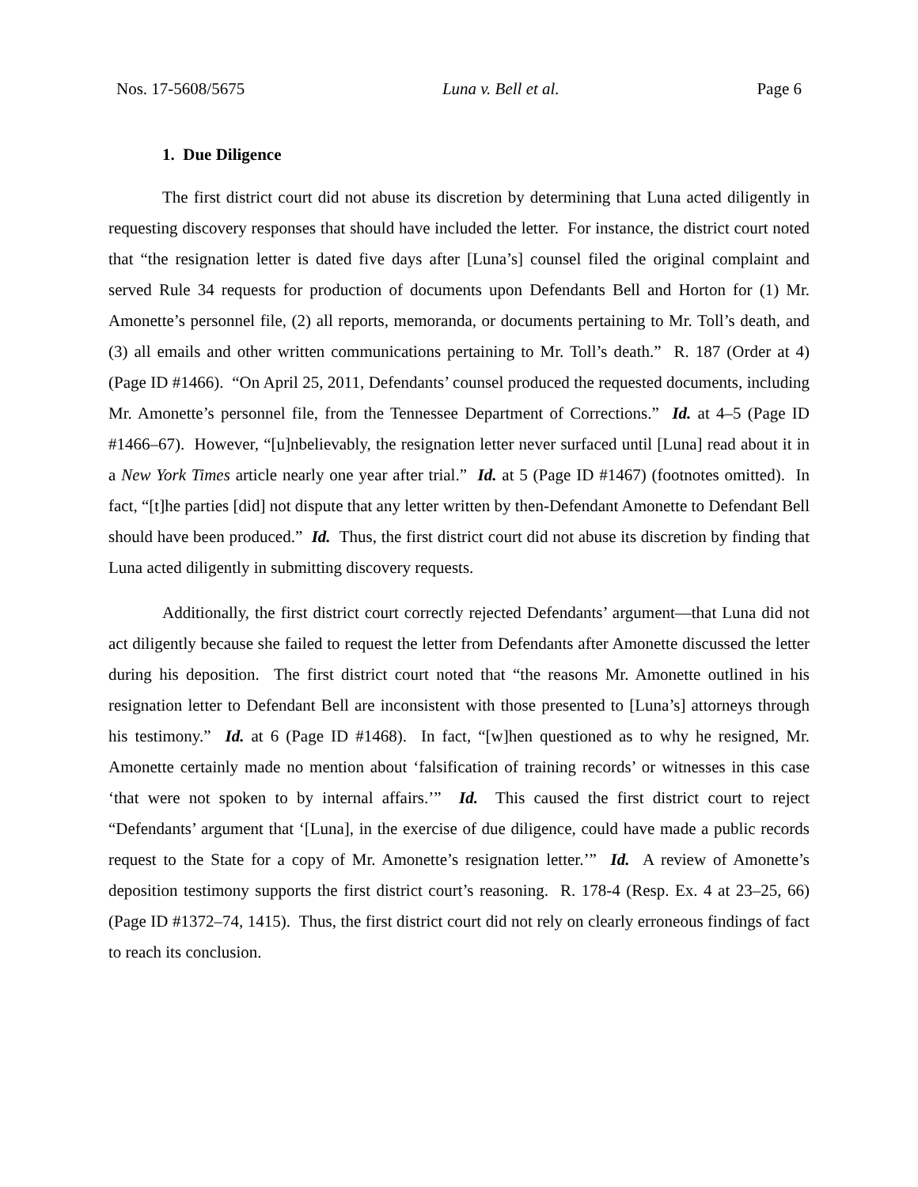Nos. 17-5608/5675 Luna v. Bell et al. Page 6
1. Due Diligence
The first district court did not abuse its discretion by determining that Luna acted diligently in requesting discovery responses that should have included the letter. For instance, the district court noted that “the resignation letter is dated five days after [Luna’s] counsel filed the original complaint and served Rule 34 requests for production of documents upon Defendants Bell and Horton for (1) Mr. Amonette’s personnel file, (2) all reports, memoranda, or documents pertaining to Mr. Toll’s death, and (3) all emails and other written communications pertaining to Mr. Toll’s death.” R. 187 (Order at 4) (Page ID #1466). “On April 25, 2011, Defendants’ counsel produced the requested documents, including Mr. Amonette’s personnel file, from the Tennessee Department of Corrections.” Id. at 4–5 (Page ID #1466–67). However, “[u]nbelievably, the resignation letter never surfaced until [Luna] read about it in a New York Times article nearly one year after trial.” Id. at 5 (Page ID #1467) (footnotes omitted). In fact, “[t]he parties [did] not dispute that any letter written by then-Defendant Amonette to Defendant Bell should have been produced.” Id. Thus, the first district court did not abuse its discretion by finding that Luna acted diligently in submitting discovery requests.
Additionally, the first district court correctly rejected Defendants’ argument—that Luna did not act diligently because she failed to request the letter from Defendants after Amonette discussed the letter during his deposition. The first district court noted that “the reasons Mr. Amonette outlined in his resignation letter to Defendant Bell are inconsistent with those presented to [Luna’s] attorneys through his testimony.” Id. at 6 (Page ID #1468). In fact, “[w]hen questioned as to why he resigned, Mr. Amonette certainly made no mention about ‘falsification of training records’ or witnesses in this case ‘that were not spoken to by internal affairs.’” Id. This caused the first district court to reject “Defendants’ argument that ‘[Luna], in the exercise of due diligence, could have made a public records request to the State for a copy of Mr. Amonette’s resignation letter.’” Id. A review of Amonette’s deposition testimony supports the first district court’s reasoning. R. 178-4 (Resp. Ex. 4 at 23–25, 66) (Page ID #1372–74, 1415). Thus, the first district court did not rely on clearly erroneous findings of fact to reach its conclusion.